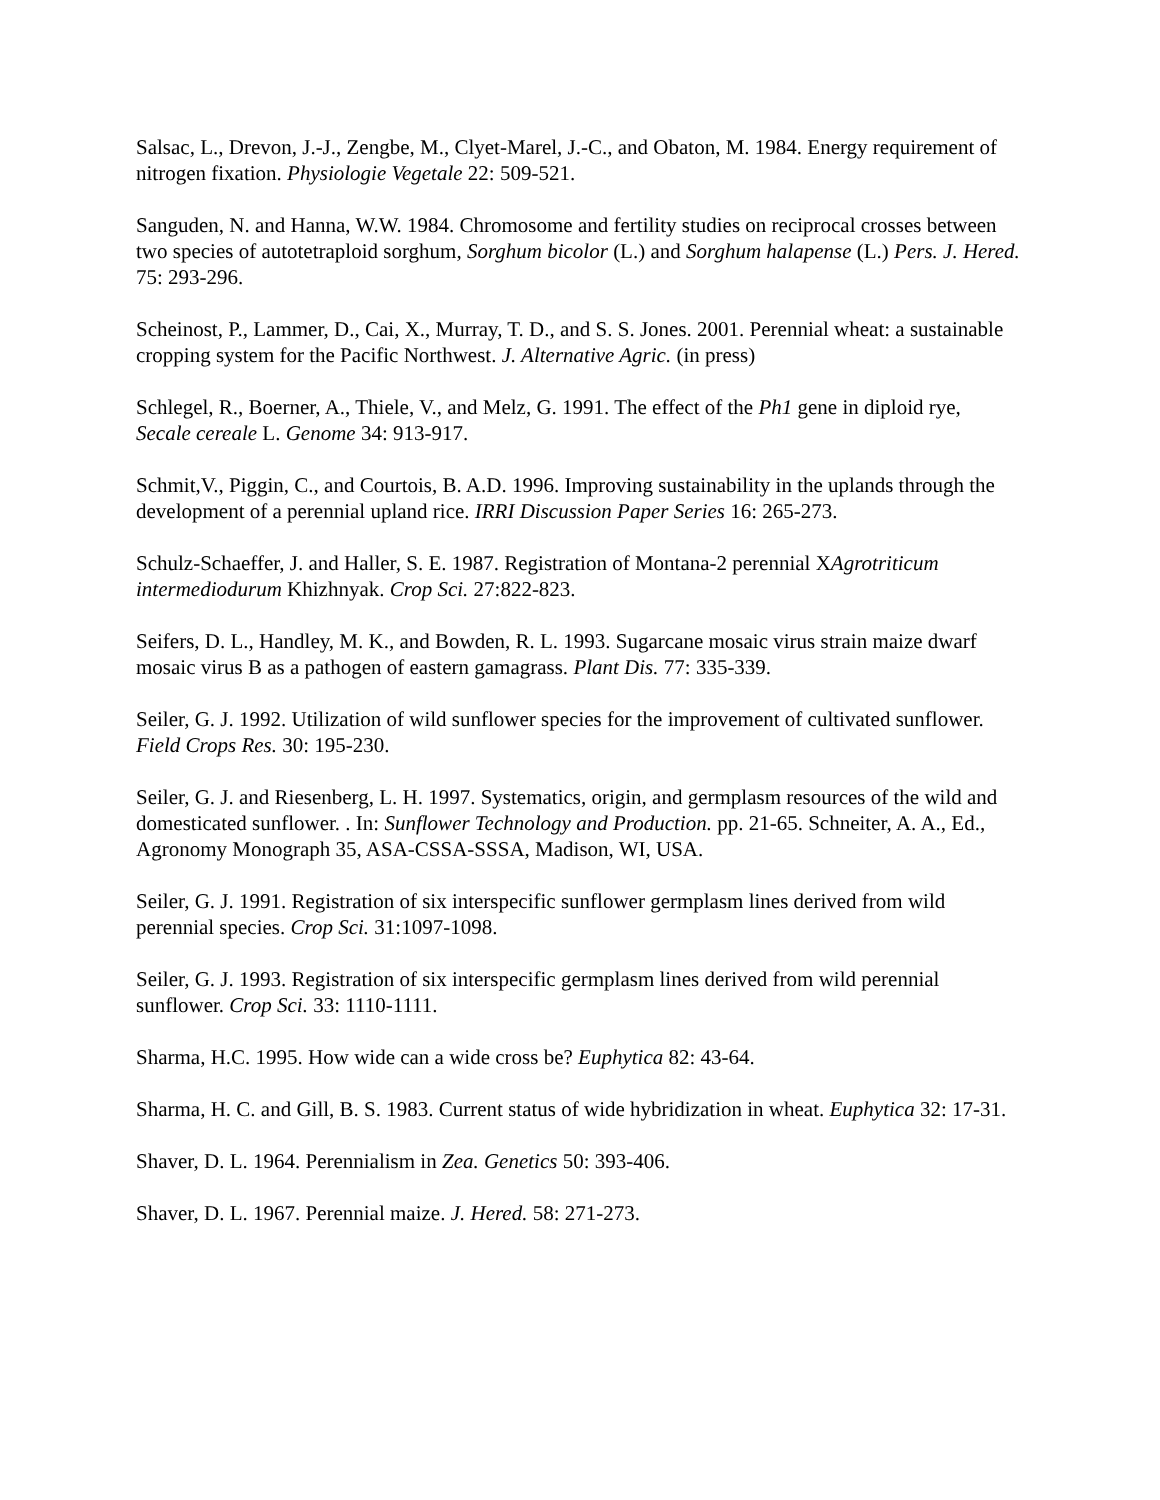Salsac, L., Drevon, J.-J., Zengbe, M., Clyet-Marel, J.-C., and Obaton, M. 1984. Energy requirement of nitrogen fixation. Physiologie Vegetale 22: 509-521.
Sanguden, N. and Hanna, W.W. 1984. Chromosome and fertility studies on reciprocal crosses between two species of autotetraploid sorghum, Sorghum bicolor (L.) and Sorghum halapense (L.) Pers. J. Hered. 75: 293-296.
Scheinost, P., Lammer, D., Cai, X., Murray, T. D., and S. S. Jones. 2001. Perennial wheat: a sustainable cropping system for the Pacific Northwest. J. Alternative Agric. (in press)
Schlegel, R., Boerner, A., Thiele, V., and Melz, G. 1991. The effect of the Ph1 gene in diploid rye, Secale cereale L. Genome 34: 913-917.
Schmit,V., Piggin, C., and Courtois, B. A.D. 1996. Improving sustainability in the uplands through the development of a perennial upland rice. IRRI Discussion Paper Series 16: 265-273.
Schulz-Schaeffer, J. and Haller, S. E. 1987. Registration of Montana-2 perennial XAgrotriticum intermediodurum Khizhnyak. Crop Sci. 27:822-823.
Seifers, D. L., Handley, M. K., and Bowden, R. L. 1993. Sugarcane mosaic virus strain maize dwarf mosaic virus B as a pathogen of eastern gamagrass. Plant Dis. 77: 335-339.
Seiler, G. J. 1992. Utilization of wild sunflower species for the improvement of cultivated sunflower. Field Crops Res. 30: 195-230.
Seiler, G. J. and Riesenberg, L. H. 1997. Systematics, origin, and germplasm resources of the wild and domesticated sunflower. . In: Sunflower Technology and Production. pp. 21-65. Schneiter, A. A., Ed., Agronomy Monograph 35, ASA-CSSA-SSSA, Madison, WI, USA.
Seiler, G. J. 1991. Registration of six interspecific sunflower germplasm lines derived from wild perennial species. Crop Sci. 31:1097-1098.
Seiler, G. J. 1993. Registration of six interspecific germplasm lines derived from wild perennial sunflower. Crop Sci. 33: 1110-1111.
Sharma, H.C. 1995. How wide can a wide cross be? Euphytica 82: 43-64.
Sharma, H. C. and Gill, B. S. 1983. Current status of wide hybridization in wheat. Euphytica 32: 17-31.
Shaver, D. L. 1964. Perennialism in Zea. Genetics 50: 393-406.
Shaver, D. L. 1967. Perennial maize. J. Hered. 58: 271-273.